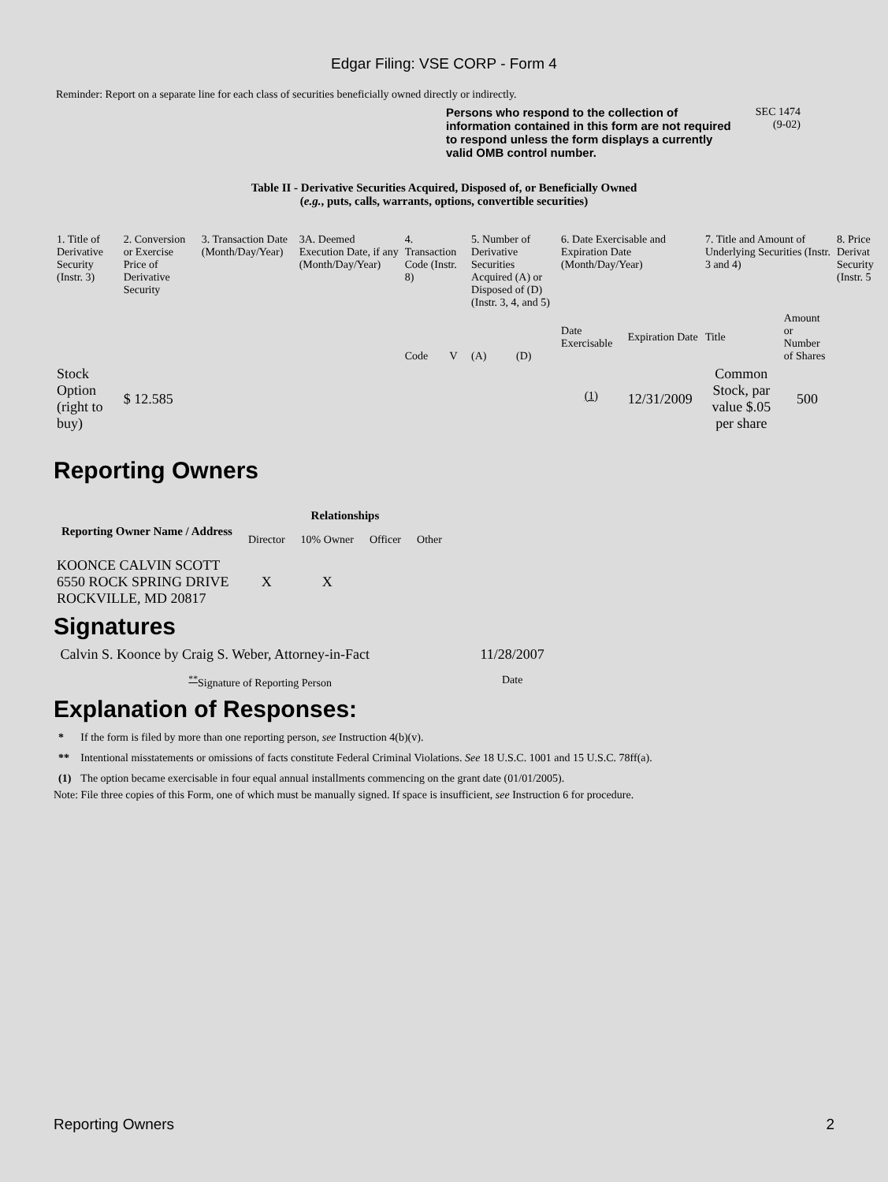Edgar Filing: VSE CORP - Form 4
Reminder: Report on a separate line for each class of securities beneficially owned directly or indirectly.
Persons who respond to the collection of information contained in this form are not required to respond unless the form displays a currently valid OMB control number.
SEC 1474
(9-02)
Table II - Derivative Securities Acquired, Disposed of, or Beneficially Owned
(e.g., puts, calls, warrants, options, convertible securities)
| 1. Title of Derivative Security (Instr. 3) | 2. Conversion or Exercise Price of Derivative Security | 3. Transaction Date (Month/Day/Year) | 3A. Deemed Execution Date, if any (Month/Day/Year) | 4. Transaction Code (Instr. 8) | | 5. Number of Derivative Securities Acquired (A) or Disposed of (D) (Instr. 3, 4, and 5) | | 6. Date Exercisable and Expiration Date (Month/Day/Year) | | 7. Title and Amount of Underlying Securities (Instr. 3 and 4) | | 8. Price Derivat Security (Instr. 5 |
| | | | | Code | V | (A) | (D) | Date Exercisable | Expiration Date | Title | Amount or Number of Shares | |
| Stock Option (right to buy) | $ 12.585 | | | | | | | <sup>(1)</sup> | 12/31/2009 | Common Stock, par value $.05 per share | 500 | |
Reporting Owners
| Reporting Owner Name / Address | Relationships | | | |
| --- | --- | --- | --- | --- |
| | Director | 10% Owner | Officer | Other |
| KOONCE CALVIN SCOTT 6550 ROCK SPRING DRIVE ROCKVILLE, MD 20817 | X | X | | |
Signatures
| Calvin S. Koonce by Craig S. Weber, Attorney-in-Fact | 11/28/2007 |
| <sup>**</sup> Signature of Reporting Person | Date |
Explanation of Responses:
| * | If the form is filed by more than one reporting person, see Instruction 4(b)(v). |
| ** | Intentional misstatements or omissions of facts constitute Federal Criminal Violations. See 18 U.S.C. 1001 and 15 U.S.C. 78ff(a). |
| (1) | The option became exercisable in four equal annual installments commencing on the grant date (01/01/2005). |
Note: File three copies of this Form, one of which must be manually signed. If space is insufficient, see Instruction 6 for procedure.
Reporting Owners 2